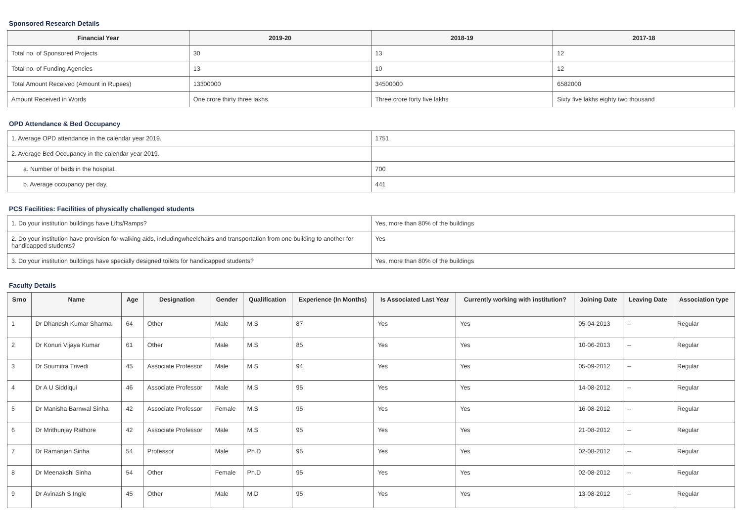Sponsored Research Details
| Financial Year | 2019-20 | 2018-19 | 2017-18 |
| --- | --- | --- | --- |
| Total no. of Sponsored Projects | 30 | 13 | 12 |
| Total no. of Funding Agencies | 13 | 10 | 12 |
| Total Amount Received (Amount in Rupees) | 13300000 | 34500000 | 6582000 |
| Amount Received in Words | One crore thirty three lakhs | Three crore forty five lakhs | Sixty five lakhs eighty two thousand |
OPD Attendance & Bed Occupancy
| 1. Average OPD attendance in the calendar year 2019. | 1751 |
| 2. Average Bed Occupancy in the calendar year 2019. | |
| a. Number of beds in the hospital. | 700 |
| b. Average occupancy per day. | 441 |
PCS Facilities: Facilities of physically challenged students
| 1. Do your institution buildings have Lifts/Ramps? | Yes, more than 80% of the buildings |
| 2. Do your institution have provision for walking aids, includingwheelchairs and transportation from one building to another for handicapped students? | Yes |
| 3. Do your institution buildings have specially designed toilets for handicapped students? | Yes, more than 80% of the buildings |
Faculty Details
| Srno | Name | Age | Designation | Gender | Qualification | Experience (In Months) | Is Associated Last Year | Currently working with institution? | Joining Date | Leaving Date | Association type |
| --- | --- | --- | --- | --- | --- | --- | --- | --- | --- | --- | --- |
| 1 | Dr Dhanesh Kumar Sharma | 64 | Other | Male | M.S | 87 | Yes | Yes | 05-04-2013 | -- | Regular |
| 2 | Dr Konuri Vijaya Kumar | 61 | Other | Male | M.S | 85 | Yes | Yes | 10-06-2013 | -- | Regular |
| 3 | Dr Soumitra Trivedi | 45 | Associate Professor | Male | M.S | 94 | Yes | Yes | 05-09-2012 | -- | Regular |
| 4 | Dr A U Siddiqui | 46 | Associate Professor | Male | M.S | 95 | Yes | Yes | 14-08-2012 | -- | Regular |
| 5 | Dr Manisha Barnwal Sinha | 42 | Associate Professor | Female | M.S | 95 | Yes | Yes | 16-08-2012 | -- | Regular |
| 6 | Dr Mrithunjay Rathore | 42 | Associate Professor | Male | M.S | 95 | Yes | Yes | 21-08-2012 | -- | Regular |
| 7 | Dr Ramanjan Sinha | 54 | Professor | Male | Ph.D | 95 | Yes | Yes | 02-08-2012 | -- | Regular |
| 8 | Dr Meenakshi Sinha | 54 | Other | Female | Ph.D | 95 | Yes | Yes | 02-08-2012 | -- | Regular |
| 9 | Dr Avinash S Ingle | 45 | Other | Male | M.D | 95 | Yes | Yes | 13-08-2012 | -- | Regular |